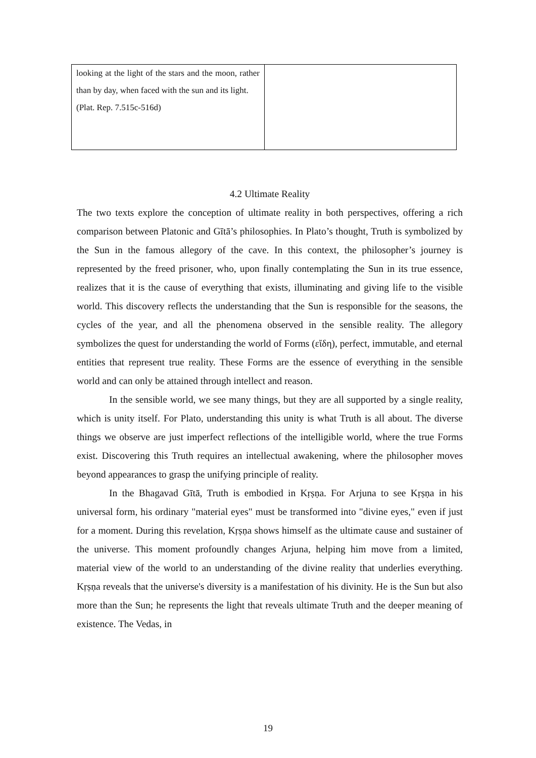| looking at the light of the stars and the moon, rather than by day, when faced with the sun and its light. (Plat. Rep. 7.515c-516d) | |
4.2 Ultimate Reality
The two texts explore the conception of ultimate reality in both perspectives, offering a rich comparison between Platonic and Gītā’s philosophies. In Plato’s thought, Truth is symbolized by the Sun in the famous allegory of the cave. In this context, the philosopher’s journey is represented by the freed prisoner, who, upon finally contemplating the Sun in its true essence, realizes that it is the cause of everything that exists, illuminating and giving life to the visible world. This discovery reflects the understanding that the Sun is responsible for the seasons, the cycles of the year, and all the phenomena observed in the sensible reality. The allegory symbolizes the quest for understanding the world of Forms (εἴδη), perfect, immutable, and eternal entities that represent true reality. These Forms are the essence of everything in the sensible world and can only be attained through intellect and reason.
In the sensible world, we see many things, but they are all supported by a single reality, which is unity itself. For Plato, understanding this unity is what Truth is all about. The diverse things we observe are just imperfect reflections of the intelligible world, where the true Forms exist. Discovering this Truth requires an intellectual awakening, where the philosopher moves beyond appearances to grasp the unifying principle of reality.
In the Bhagavad Gītā, Truth is embodied in Kṛṣṇa. For Arjuna to see Kṛṣṇa in his universal form, his ordinary "material eyes" must be transformed into "divine eyes," even if just for a moment. During this revelation, Kṛṣṇa shows himself as the ultimate cause and sustainer of the universe. This moment profoundly changes Arjuna, helping him move from a limited, material view of the world to an understanding of the divine reality that underlies everything. Kṛṣṇa reveals that the universe's diversity is a manifestation of his divinity. He is the Sun but also more than the Sun; he represents the light that reveals ultimate Truth and the deeper meaning of existence. The Vedas, in
19